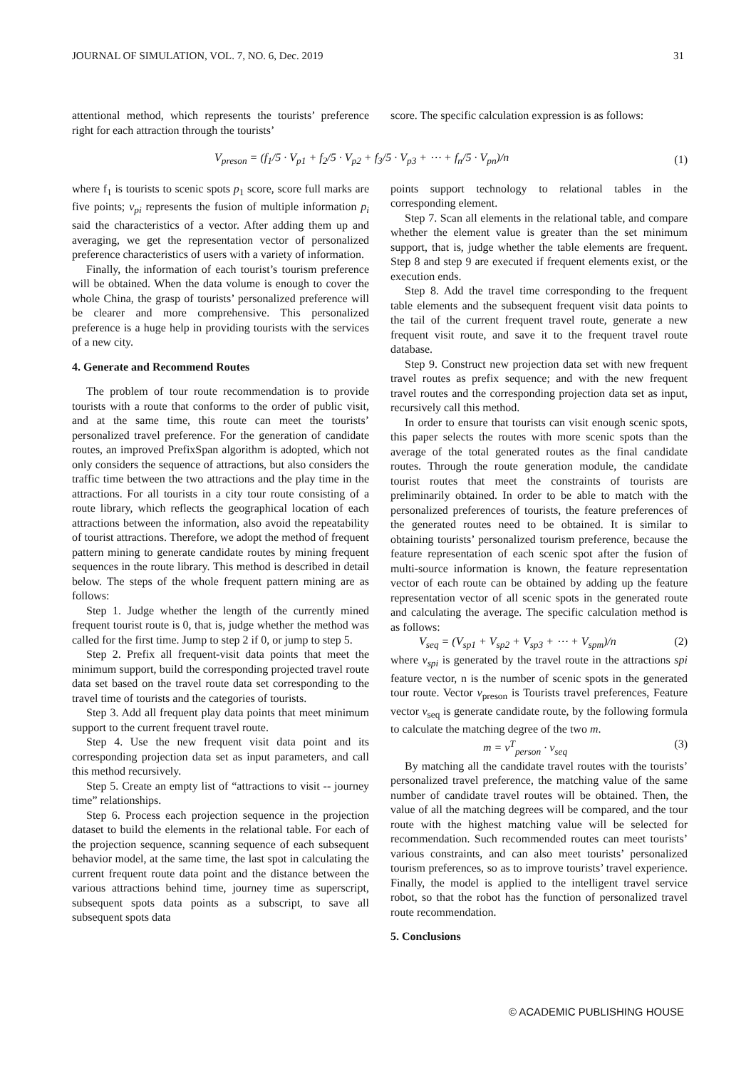JOURNAL OF SIMULATION, VOL. 7, NO. 6, Dec. 2019 31
attentional method, which represents the tourists’ preference right for each attraction through the tourists’
score. The specific calculation expression is as follows:
V<sub>preson</sub> = (f<sub>1</sub>/5 · V<sub>p1</sub> + f<sub>2</sub>/5 · V<sub>p2</sub> + f<sub>3</sub>/5 · V<sub>p3</sub> + ⋯ + f<sub>n</sub>/5 · V<sub>pn</sub>)/n (1)
where f<sub>1</sub> is tourists to scenic spots p<sub>1</sub> score, score full marks are five points; v<sub>pi</sub> represents the fusion of multiple information p<sub>i</sub> said the characteristics of a vector. After adding them up and averaging, we get the representation vector of personalized preference characteristics of users with a variety of information.
Finally, the information of each tourist’s tourism preference will be obtained. When the data volume is enough to cover the whole China, the grasp of tourists’ personalized preference will be clearer and more comprehensive. This personalized preference is a huge help in providing tourists with the services of a new city.
4. Generate and Recommend Routes
The problem of tour route recommendation is to provide tourists with a route that conforms to the order of public visit, and at the same time, this route can meet the tourists’ personalized travel preference. For the generation of candidate routes, an improved PrefixSpan algorithm is adopted, which not only considers the sequence of attractions, but also considers the traffic time between the two attractions and the play time in the attractions. For all tourists in a city tour route consisting of a route library, which reflects the geographical location of each attractions between the information, also avoid the repeatability of tourist attractions. Therefore, we adopt the method of frequent pattern mining to generate candidate routes by mining frequent sequences in the route library. This method is described in detail below. The steps of the whole frequent pattern mining are as follows:
Step 1. Judge whether the length of the currently mined frequent tourist route is 0, that is, judge whether the method was called for the first time. Jump to step 2 if 0, or jump to step 5.
Step 2. Prefix all frequent-visit data points that meet the minimum support, build the corresponding projected travel route data set based on the travel route data set corresponding to the travel time of tourists and the categories of tourists.
Step 3. Add all frequent play data points that meet minimum support to the current frequent travel route.
Step 4. Use the new frequent visit data point and its corresponding projection data set as input parameters, and call this method recursively.
Step 5. Create an empty list of “attractions to visit -- journey time” relationships.
Step 6. Process each projection sequence in the projection dataset to build the elements in the relational table. For each of the projection sequence, scanning sequence of each subsequent behavior model, at the same time, the last spot in calculating the current frequent route data point and the distance between the various attractions behind time, journey time as superscript, subsequent spots data points as a subscript, to save all subsequent spots data
points support technology to relational tables in the corresponding element.
Step 7. Scan all elements in the relational table, and compare whether the element value is greater than the set minimum support, that is, judge whether the table elements are frequent. Step 8 and step 9 are executed if frequent elements exist, or the execution ends.
Step 8. Add the travel time corresponding to the frequent table elements and the subsequent frequent visit data points to the tail of the current frequent travel route, generate a new frequent visit route, and save it to the frequent travel route database.
Step 9. Construct new projection data set with new frequent travel routes as prefix sequence; and with the new frequent travel routes and the corresponding projection data set as input, recursively call this method.
In order to ensure that tourists can visit enough scenic spots, this paper selects the routes with more scenic spots than the average of the total generated routes as the final candidate routes. Through the route generation module, the candidate tourist routes that meet the constraints of tourists are preliminarily obtained. In order to be able to match with the personalized preferences of tourists, the feature preferences of the generated routes need to be obtained. It is similar to obtaining tourists’ personalized tourism preference, because the feature representation of each scenic spot after the fusion of multi-source information is known, the feature representation vector of each route can be obtained by adding up the feature representation vector of all scenic spots in the generated route and calculating the average. The specific calculation method is as follows:
V<sub>seq</sub> = (V<sub>sp1</sub> + V<sub>sp2</sub> + V<sub>sp3</sub> + ⋯ + V<sub>spm</sub>)/n (2)
where v<sub>spi</sub> is generated by the travel route in the attractions spi feature vector, n is the number of scenic spots in the generated tour route. Vector v<sub>preson</sub> is Tourists travel preferences, Feature vector v<sub>seq</sub> is generate candidate route, by the following formula to calculate the matching degree of the two m.
m = v<sup>T</sup><sub>person</sub> · v<sub>seq</sub> (3)
By matching all the candidate travel routes with the tourists’ personalized travel preference, the matching value of the same number of candidate travel routes will be obtained. Then, the value of all the matching degrees will be compared, and the tour route with the highest matching value will be selected for recommendation. Such recommended routes can meet tourists’ various constraints, and can also meet tourists’ personalized tourism preferences, so as to improve tourists’ travel experience. Finally, the model is applied to the intelligent travel service robot, so that the robot has the function of personalized travel route recommendation.
5. Conclusions
© ACADEMIC PUBLISHING HOUSE